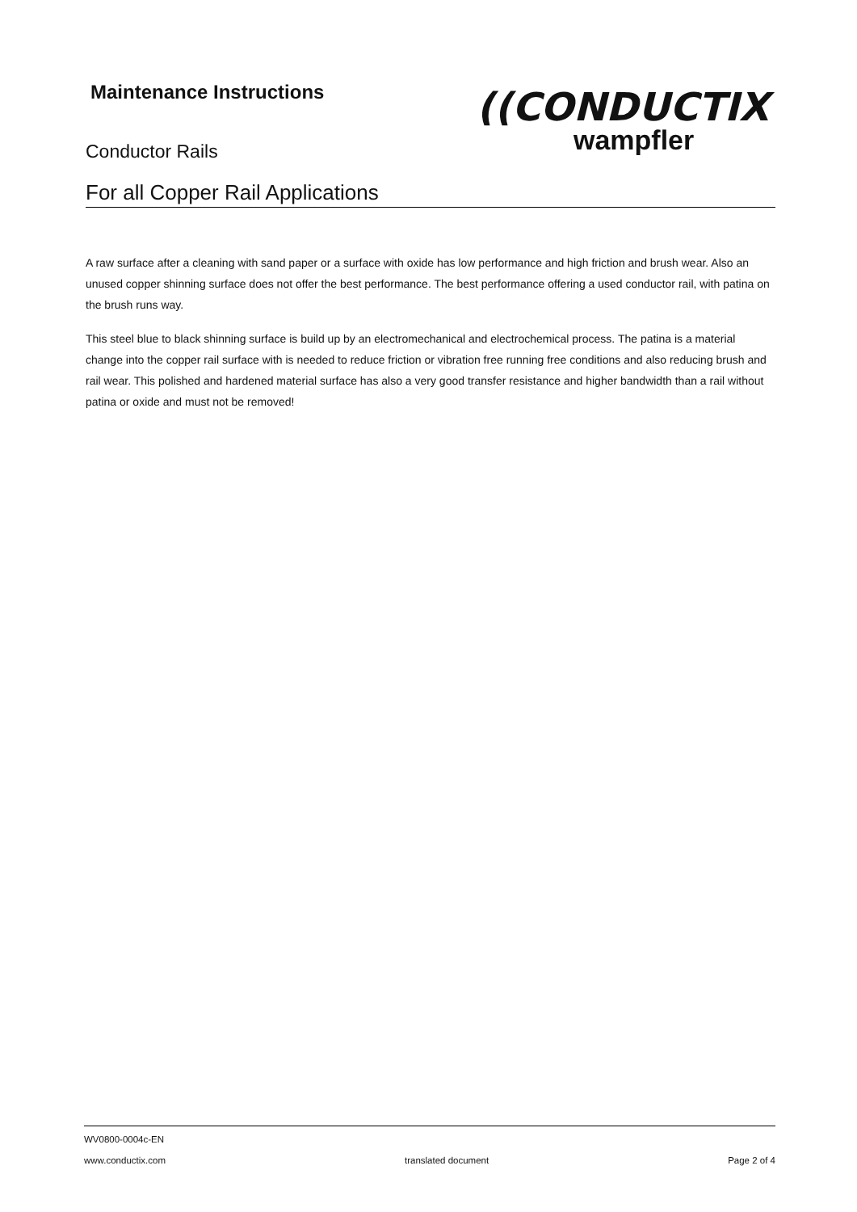Maintenance Instructions
Conductor Rails
For all Copper Rail Applications
((CONDUCTIX
wampfler
A raw surface after a cleaning with sand paper or a surface with oxide has low performance and high friction and brush wear. Also an unused copper shinning surface does not offer the best performance. The best performance offering a used conductor rail, with patina on the brush runs way.
This steel blue to black shinning surface is build up by an electromechanical and electrochemical process. The patina is a material change into the copper rail surface with is needed to reduce friction or vibration free running free conditions and also reducing brush and rail wear. This polished and hardened material surface has also a very good transfer resistance and higher bandwidth than a rail without patina or oxide and must not be removed!
WV0800-0004c-EN
www.conductix.com translated document Page 2 of 4